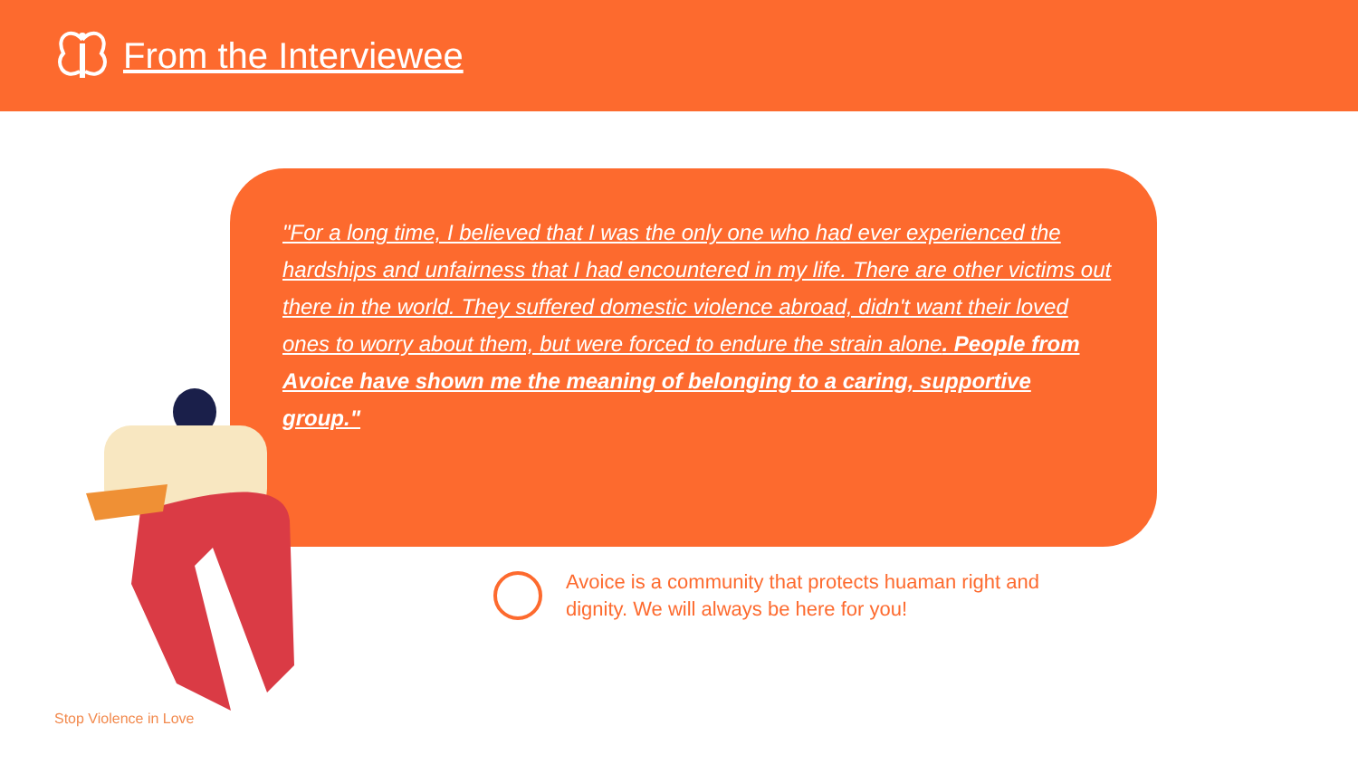From the Interviewee
"For a long time, I believed that I was the only one who had ever experienced the hardships and unfairness that I had encountered in my life. There are other victims out there in the world. They suffered domestic violence abroad, didn't want their loved ones to worry about them, but were forced to endure the strain alone. People from Avoice have shown me the meaning of belonging to a caring, supportive group."
Avoice is a community that protects huaman right and dignity. We will always be here for you!
Stop Violence in Love